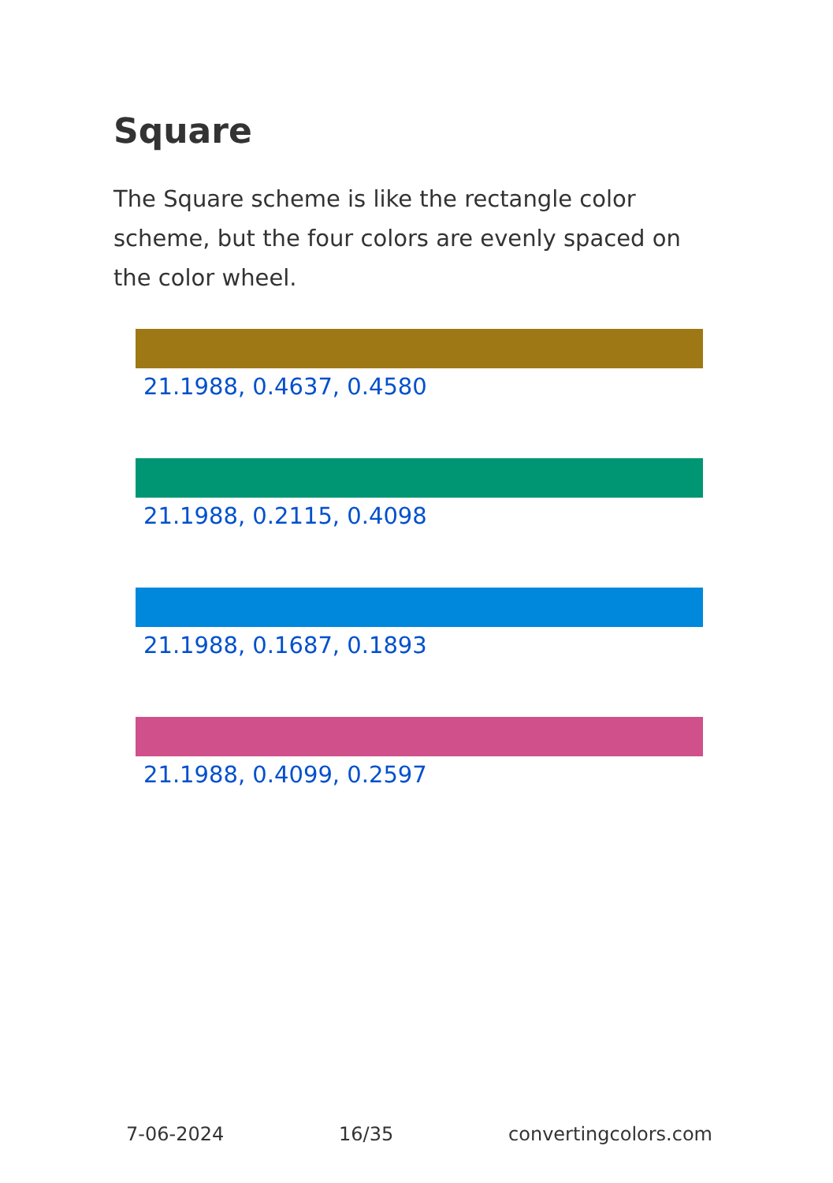Square
The Square scheme is like the rectangle color scheme, but the four colors are evenly spaced on the color wheel.
21.1988, 0.4637, 0.4580
21.1988, 0.2115, 0.4098
21.1988, 0.1687, 0.1893
21.1988, 0.4099, 0.2597
7-06-2024 16/35 convertingcolors.com